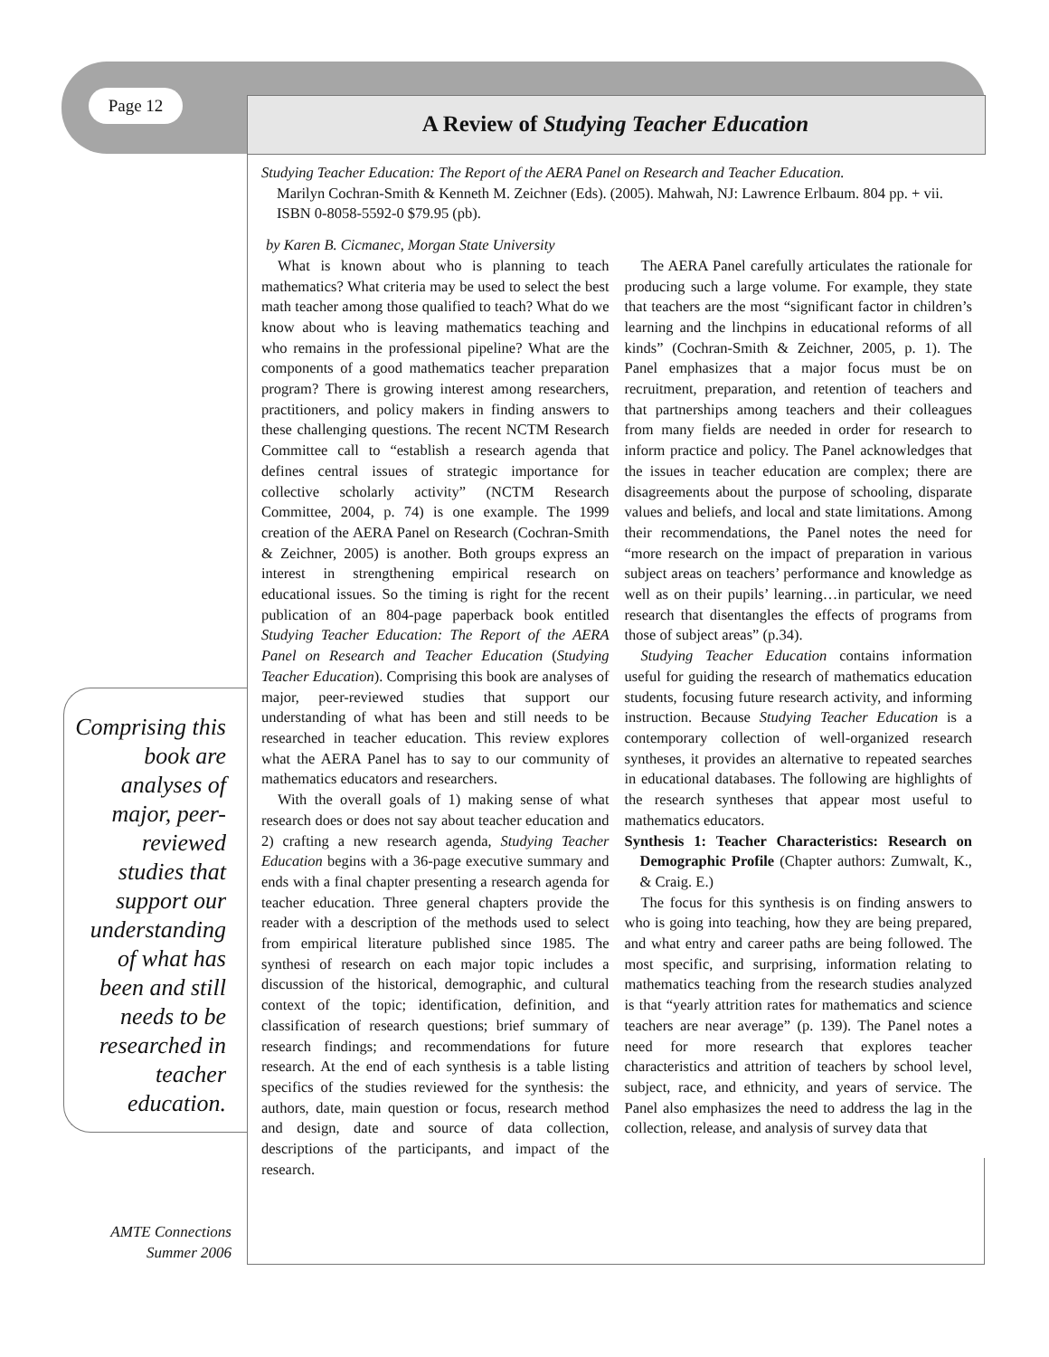Page 12 A Review of Studying Teacher Education
Comprising this book are analyses of major, peer-reviewed studies that support our understanding of what has been and still needs to be researched in teacher education.
AMTE Connections
Summer 2006
Studying Teacher Education: The Report of the AERA Panel on Research and Teacher Education.
Marilyn Cochran-Smith & Kenneth M. Zeichner (Eds). (2005). Mahwah, NJ: Lawrence Erlbaum. 804 pp. + vii. ISBN 0-8058-5592-0 $79.95 (pb).
by Karen B. Cicmanec, Morgan State University
What is known about who is planning to teach mathematics? What criteria may be used to select the best math teacher among those qualified to teach? What do we know about who is leaving mathematics teaching and who remains in the professional pipeline? What are the components of a good mathematics teacher preparation program? There is growing interest among researchers, practitioners, and policy makers in finding answers to these challenging questions. The recent NCTM Research Committee call to “establish a research agenda that defines central issues of strategic importance for collective scholarly activity” (NCTM Research Committee, 2004, p. 74) is one example. The 1999 creation of the AERA Panel on Research (Cochran-Smith & Zeichner, 2005) is another. Both groups express an interest in strengthening empirical research on educational issues. So the timing is right for the recent publication of an 804-page paperback book entitled Studying Teacher Education: The Report of the AERA Panel on Research and Teacher Education (Studying Teacher Education). Comprising this book are analyses of major, peer-reviewed studies that support our understanding of what has been and still needs to be researched in teacher education. This review explores what the AERA Panel has to say to our community of mathematics educators and researchers.
With the overall goals of 1) making sense of what research does or does not say about teacher education and 2) crafting a new research agenda, Studying Teacher Education begins with a 36-page executive summary and ends with a final chapter presenting a research agenda for teacher education. Three general chapters provide the reader with a description of the methods used to select from empirical literature published since 1985. The synthesi of research on each major topic includes a discussion of the historical, demographic, and cultural context of the topic; identification, definition, and classification of research questions; brief summary of research findings; and recommendations for future research. At the end of each synthesis is a table listing specifics of the studies reviewed for the synthesis: the authors, date, main question or focus, research method and design, date and source of data collection, descriptions of the participants, and impact of the research.
The AERA Panel carefully articulates the rationale for producing such a large volume. For example, they state that teachers are the most “significant factor in children’s learning and the linchpins in educational reforms of all kinds” (Cochran-Smith & Zeichner, 2005, p. 1). The Panel emphasizes that a major focus must be on recruitment, preparation, and retention of teachers and that partnerships among teachers and their colleagues from many fields are needed in order for research to inform practice and policy. The Panel acknowledges that the issues in teacher education are complex; there are disagreements about the purpose of schooling, disparate values and beliefs, and local and state limitations. Among their recommendations, the Panel notes the need for “more research on the impact of preparation in various subject areas on teachers’ performance and knowledge as well as on their pupils’ learning…in particular, we need research that disentangles the effects of programs from those of subject areas” (p.34).
Studying Teacher Education contains information useful for guiding the research of mathematics education students, focusing future research activity, and informing instruction. Because Studying Teacher Education is a contemporary collection of well-organized research syntheses, it provides an alternative to repeated searches in educational databases. The following are highlights of the research syntheses that appear most useful to mathematics educators.
Synthesis 1: Teacher Characteristics: Research on Demographic Profile (Chapter authors: Zumwalt, K., & Craig. E.)
The focus for this synthesis is on finding answers to who is going into teaching, how they are being prepared, and what entry and career paths are being followed. The most specific, and surprising, information relating to mathematics teaching from the research studies analyzed is that “yearly attrition rates for mathematics and science teachers are near average” (p. 139). The Panel notes a need for more research that explores teacher characteristics and attrition of teachers by school level, subject, race, and ethnicity, and years of service. The Panel also emphasizes the need to address the lag in the collection, release, and analysis of survey data that